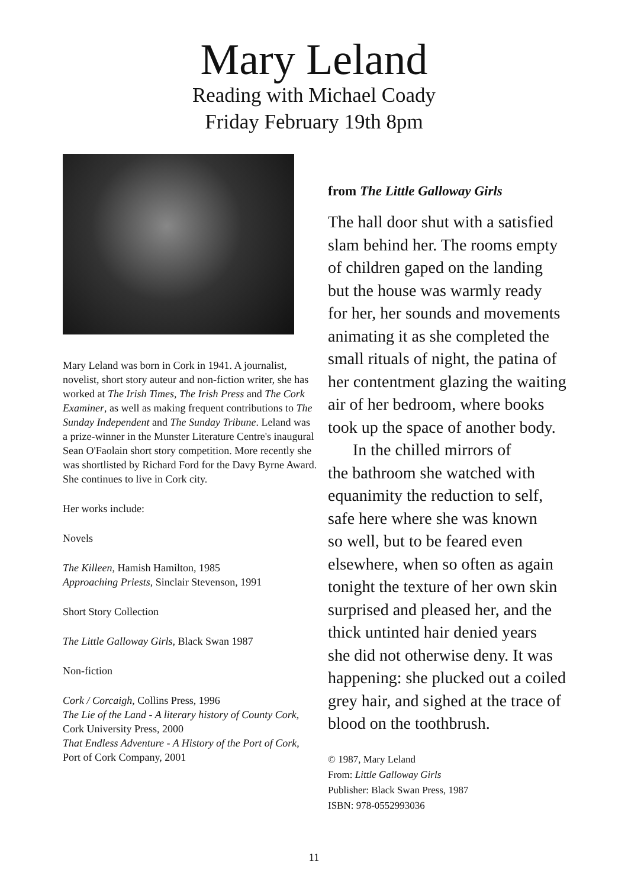Mary Leland
Reading with Michael Coady
Friday February 19th 8pm
Mary Leland was born in Cork in 1941. A journalist, novelist, short story auteur and non-fiction writer, she has worked at The Irish Times, The Irish Press and The Cork Examiner, as well as making frequent contributions to The Sunday Independent and The Sunday Tribune. Leland was a prize-winner in the Munster Literature Centre's inaugural Sean O'Faolain short story competition. More recently she was shortlisted by Richard Ford for the Davy Byrne Award. She continues to live in Cork city.
Her works include:
Novels
The Killeen, Hamish Hamilton, 1985
Approaching Priests, Sinclair Stevenson, 1991
Short Story Collection
The Little Galloway Girls, Black Swan 1987
Non-fiction
Cork / Corcaigh, Collins Press, 1996
The Lie of the Land - A literary history of County Cork, Cork University Press, 2000
That Endless Adventure - A History of the Port of Cork, Port of Cork Company, 2001
from The Little Galloway Girls
The hall door shut with a satisfied
slam behind her. The rooms empty
of children gaped on the landing
but the house was warmly ready
for her, her sounds and movements
animating it as she completed the
small rituals of night, the patina of
her contentment glazing the waiting
air of her bedroom, where books
took up the space of another body.
In the chilled mirrors of
the bathroom she watched with
equanimity the reduction to self,
safe here where she was known
so well, but to be feared even
elsewhere, when so often as again
tonight the texture of her own skin
surprised and pleased her, and the
thick untinted hair denied years
she did not otherwise deny. It was
happening: she plucked out a coiled
grey hair, and sighed at the trace of
blood on the toothbrush.
© 1987, Mary Leland
From: Little Galloway Girls
Publisher: Black Swan Press, 1987
ISBN: 978-0552993036
11